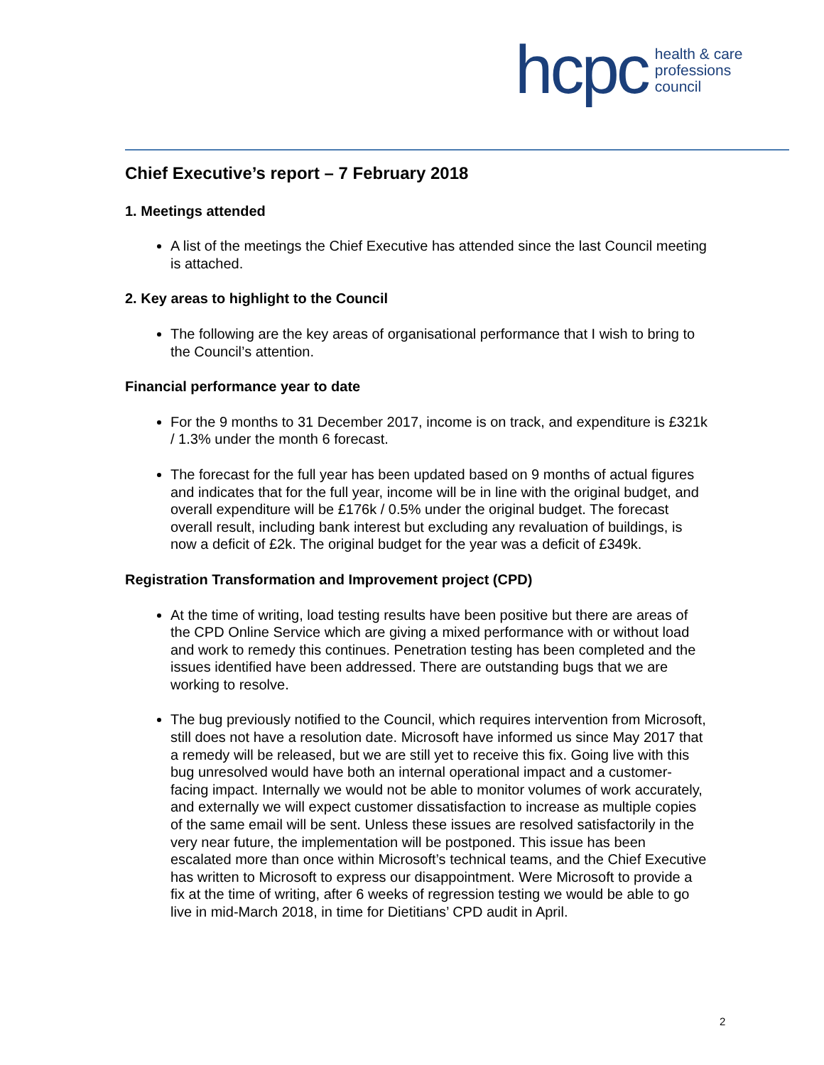hcpc health & care
professions
council
Chief Executive’s report – 7 February 2018
1. Meetings attended
A list of the meetings the Chief Executive has attended since the last Council meeting is attached.
2. Key areas to highlight to the Council
The following are the key areas of organisational performance that I wish to bring to the Council’s attention.
Financial performance year to date
For the 9 months to 31 December 2017, income is on track, and expenditure is £321k / 1.3% under the month 6 forecast.
The forecast for the full year has been updated based on 9 months of actual figures and indicates that for the full year, income will be in line with the original budget, and overall expenditure will be £176k / 0.5% under the original budget. The forecast overall result, including bank interest but excluding any revaluation of buildings, is now a deficit of £2k. The original budget for the year was a deficit of £349k.
Registration Transformation and Improvement project (CPD)
At the time of writing, load testing results have been positive but there are areas of the CPD Online Service which are giving a mixed performance with or without load and work to remedy this continues. Penetration testing has been completed and the issues identified have been addressed. There are outstanding bugs that we are working to resolve.
The bug previously notified to the Council, which requires intervention from Microsoft, still does not have a resolution date. Microsoft have informed us since May 2017 that a remedy will be released, but we are still yet to receive this fix. Going live with this bug unresolved would have both an internal operational impact and a customer-facing impact. Internally we would not be able to monitor volumes of work accurately, and externally we will expect customer dissatisfaction to increase as multiple copies of the same email will be sent. Unless these issues are resolved satisfactorily in the very near future, the implementation will be postponed. This issue has been escalated more than once within Microsoft’s technical teams, and the Chief Executive has written to Microsoft to express our disappointment. Were Microsoft to provide a fix at the time of writing, after 6 weeks of regression testing we would be able to go live in mid-March 2018, in time for Dietitians’ CPD audit in April.
2